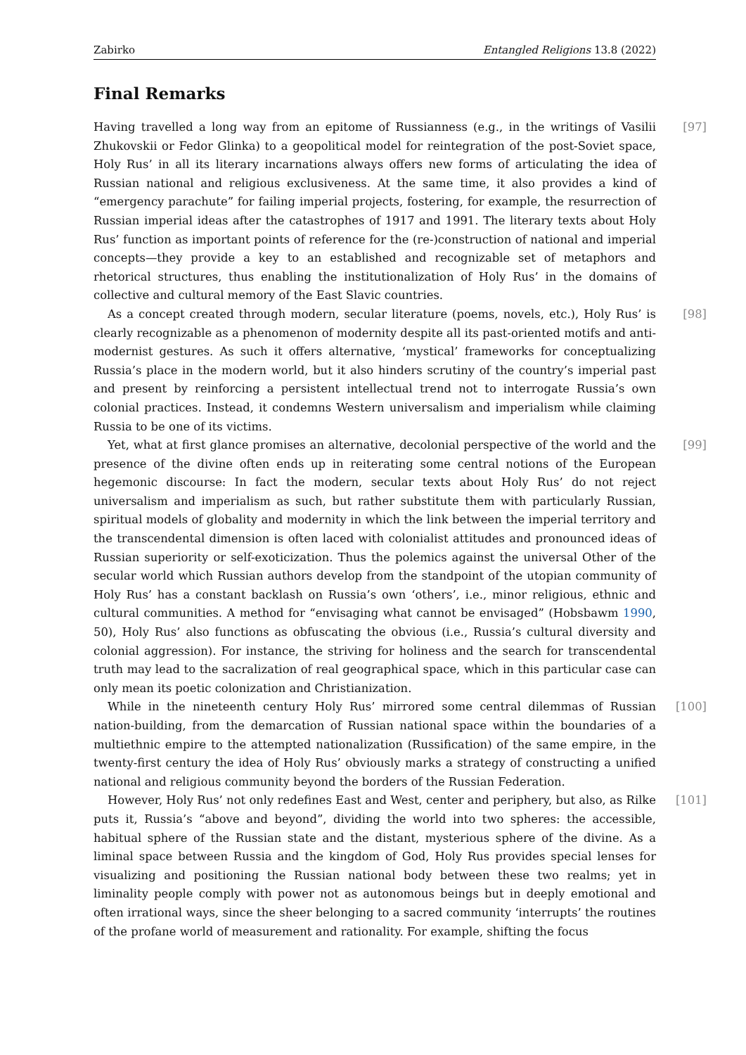Zabirko Entangled Religions 13.8 (2022)
Final Remarks
[97] Having travelled a long way from an epitome of Russianness (e.g., in the writings of Vasilii Zhukovskii or Fedor Glinka) to a geopolitical model for reintegration of the post-Soviet space, Holy Rus’ in all its literary incarnations always offers new forms of articulating the idea of Russian national and religious exclusiveness. At the same time, it also provides a kind of “emergency parachute” for failing imperial projects, fostering, for example, the resurrection of Russian imperial ideas after the catastrophes of 1917 and 1991. The literary texts about Holy Rus’ function as important points of reference for the (re-)construction of national and imperial concepts—they provide a key to an established and recognizable set of metaphors and rhetorical structures, thus enabling the institutionalization of Holy Rus’ in the domains of collective and cultural memory of the East Slavic countries.
[98] As a concept created through modern, secular literature (poems, novels, etc.), Holy Rus’ is clearly recognizable as a phenomenon of modernity despite all its past-oriented motifs and anti-modernist gestures. As such it offers alternative, ‘mystical’ frameworks for conceptualizing Russia’s place in the modern world, but it also hinders scrutiny of the country’s imperial past and present by reinforcing a persistent intellectual trend not to interrogate Russia’s own colonial practices. Instead, it condemns Western universalism and imperialism while claiming Russia to be one of its victims.
[99] Yet, what at first glance promises an alternative, decolonial perspective of the world and the presence of the divine often ends up in reiterating some central notions of the European hegemonic discourse: In fact the modern, secular texts about Holy Rus’ do not reject universalism and imperialism as such, but rather substitute them with particularly Russian, spiritual models of globality and modernity in which the link between the imperial territory and the transcendental dimension is often laced with colonialist attitudes and pronounced ideas of Russian superiority or self-exoticization. Thus the polemics against the universal Other of the secular world which Russian authors develop from the standpoint of the utopian community of Holy Rus’ has a constant backlash on Russia’s own ‘others’, i.e., minor religious, ethnic and cultural communities. A method for “envisaging what cannot be envisaged” (Hobsbawm 1990, 50), Holy Rus’ also functions as obfuscating the obvious (i.e., Russia’s cultural diversity and colonial aggression). For instance, the striving for holiness and the search for transcendental truth may lead to the sacralization of real geographical space, which in this particular case can only mean its poetic colonization and Christianization.
[100] While in the nineteenth century Holy Rus’ mirrored some central dilemmas of Russian nation-building, from the demarcation of Russian national space within the boundaries of a multiethnic empire to the attempted nationalization (Russification) of the same empire, in the twenty-first century the idea of Holy Rus’ obviously marks a strategy of constructing a unified national and religious community beyond the borders of the Russian Federation.
[101] However, Holy Rus’ not only redefines East and West, center and periphery, but also, as Rilke puts it, Russia’s “above and beyond”, dividing the world into two spheres: the accessible, habitual sphere of the Russian state and the distant, mysterious sphere of the divine. As a liminal space between Russia and the kingdom of God, Holy Rus provides special lenses for visualizing and positioning the Russian national body between these two realms; yet in liminality people comply with power not as autonomous beings but in deeply emotional and often irrational ways, since the sheer belonging to a sacred community ‘interrupts’ the routines of the profane world of measurement and rationality. For example, shifting the focus